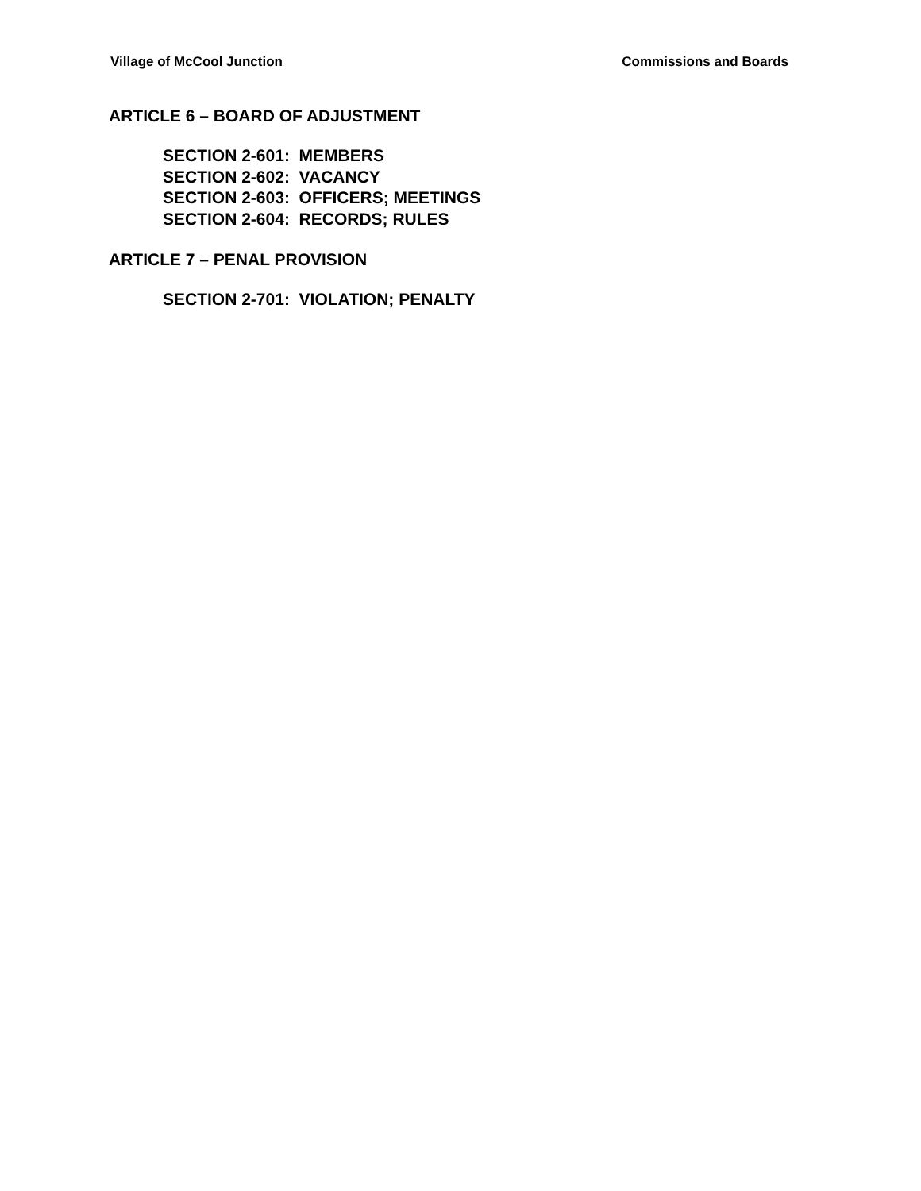Village of McCool Junction Commissions and Boards
ARTICLE 6 – BOARD OF ADJUSTMENT
SECTION 2-601: MEMBERS
SECTION 2-602: VACANCY
SECTION 2-603: OFFICERS; MEETINGS
SECTION 2-604: RECORDS; RULES
ARTICLE 7 – PENAL PROVISION
SECTION 2-701: VIOLATION; PENALTY